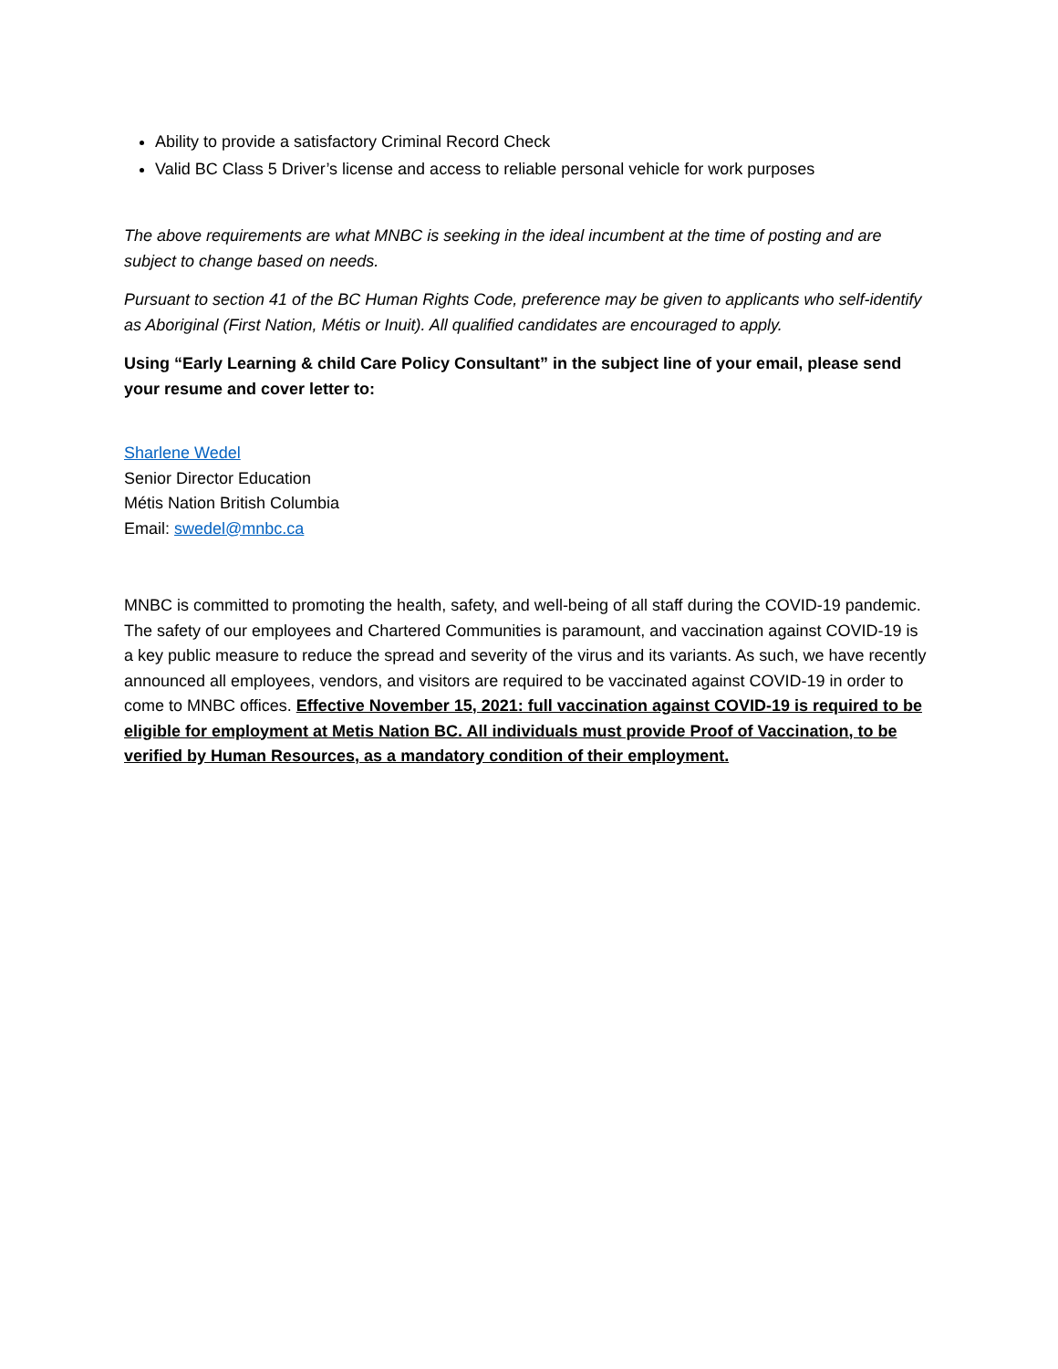Ability to provide a satisfactory Criminal Record Check
Valid BC Class 5 Driver’s license and access to reliable personal vehicle for work purposes
The above requirements are what MNBC is seeking in the ideal incumbent at the time of posting and are subject to change based on needs.
Pursuant to section 41 of the BC Human Rights Code, preference may be given to applicants who self-identify as Aboriginal (First Nation, Métis or Inuit). All qualified candidates are encouraged to apply.
Using “Early Learning & child Care Policy Consultant” in the subject line of your email, please send your resume and cover letter to:
Sharlene Wedel
Senior Director Education
Métis Nation British Columbia
Email: swedel@mnbc.ca
MNBC is committed to promoting the health, safety, and well-being of all staff during the COVID-19 pandemic. The safety of our employees and Chartered Communities is paramount, and vaccination against COVID-19 is a key public measure to reduce the spread and severity of the virus and its variants. As such, we have recently announced all employees, vendors, and visitors are required to be vaccinated against COVID-19 in order to come to MNBC offices. Effective November 15, 2021: full vaccination against COVID-19 is required to be eligible for employment at Metis Nation BC. All individuals must provide Proof of Vaccination, to be verified by Human Resources, as a mandatory condition of their employment.